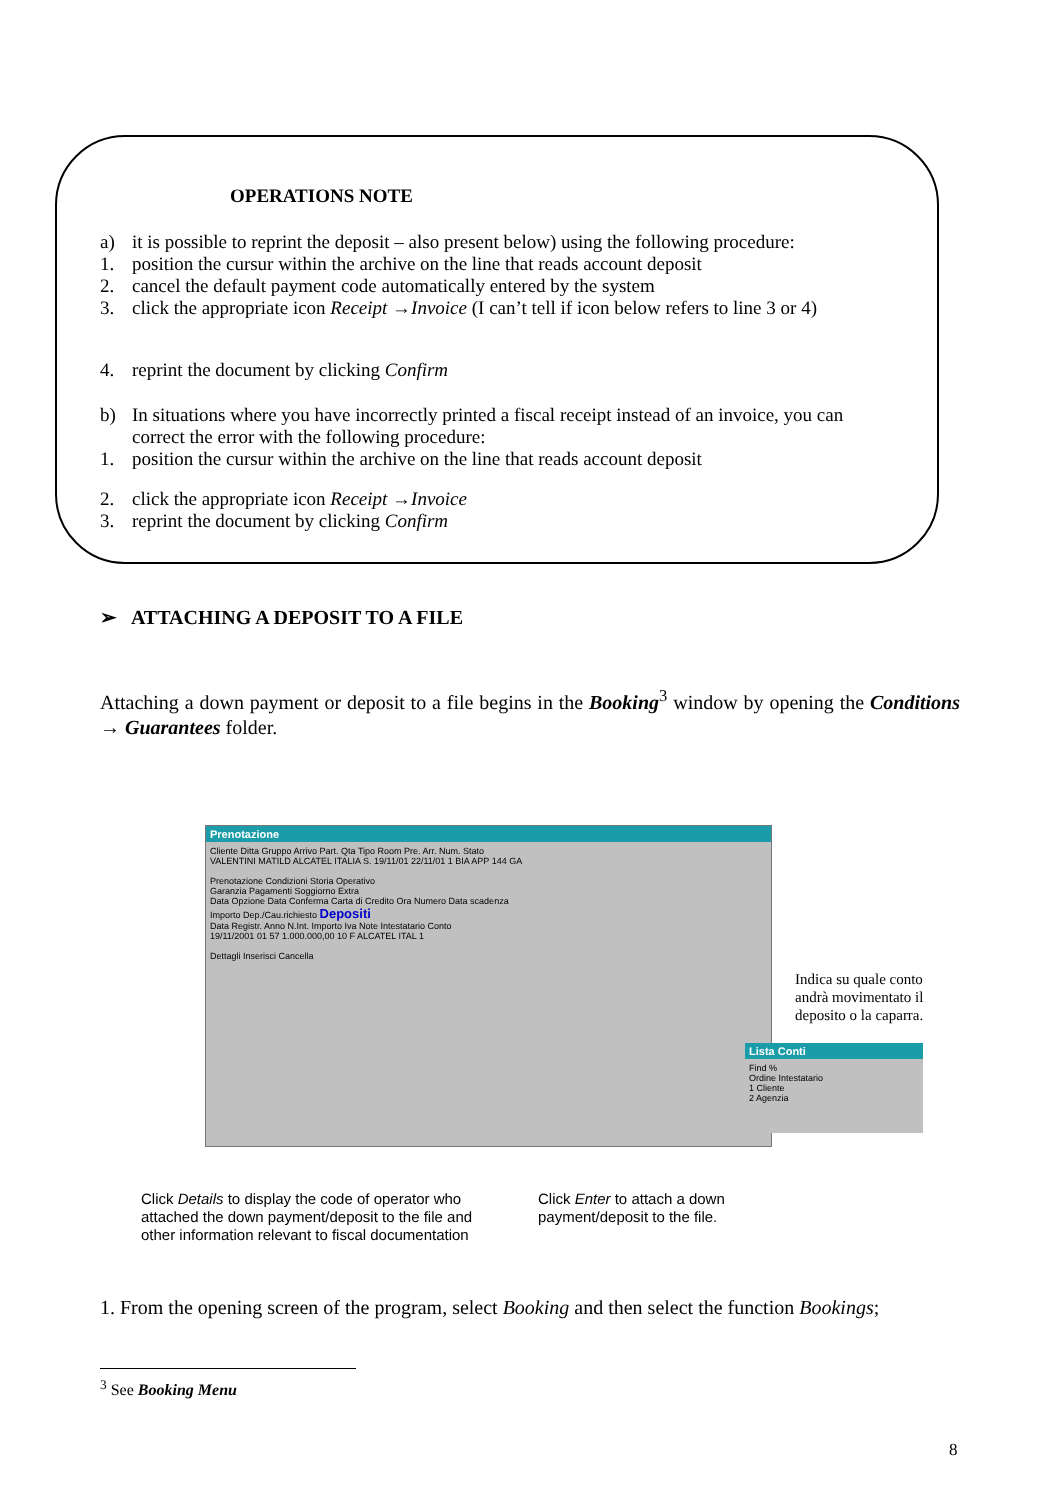OPERATIONS NOTE
a) it is possible to reprint the deposit – also present below) using the following procedure:
1. position the cursur within the archive on the line that reads account deposit
2. cancel the default payment code automatically entered by the system
3. click the appropriate icon Receipt →Invoice (I can’t tell if icon below refers to line 3 or 4)
4. reprint the document by clicking Confirm
b) In situations where you have incorrectly printed a fiscal receipt instead of an invoice, you can correct the error with the following procedure:
1. position the cursur within the archive on the line that reads account deposit
2. click the appropriate icon Receipt →Invoice
3. reprint the document by clicking Confirm
➢ ATTACHING A DEPOSIT TO A FILE
Attaching a down payment or deposit to a file begins in the Booking<sup>3</sup> window by opening the Conditions → Guarantees folder.
Prenotazione
Cliente Ditta Gruppo Arrivo Part. Qta Tipo Room Pre. Arr. Num. Stato
VALENTINI MATILD ALCATEL ITALIA S. 19/11/01 22/11/01 1 BIA APP 144 GA
Prenotazione Condizioni Storia Operativo
Garanzia Pagamenti Soggiorno Extra
Data Opzione Data Conferma Carta di Credito Ora Numero Data scadenza
Importo Dep./Cau.richiesto Depositi
Data Registr. Anno N.Int. Importo Iva Note Intestatario Conto
19/11/2001 01 57 1.000.000,00 10 F ALCATEL ITAL 1
Dettagli Inserisci Cancella
Lista Conti
Find %
Ordine Intestatario
1 Cliente
2 Agenzia
Indica su quale conto
andrà movimentato il
deposito o la caparra.
Click Details to display the code of operator who
attached the down payment/deposit to the file and
other information relevant to fiscal documentation
Click Enter to attach a down
payment/deposit to the file.
1. From the opening screen of the program, select Booking and then select the function Bookings;
<sup>3</sup> See Booking Menu
8